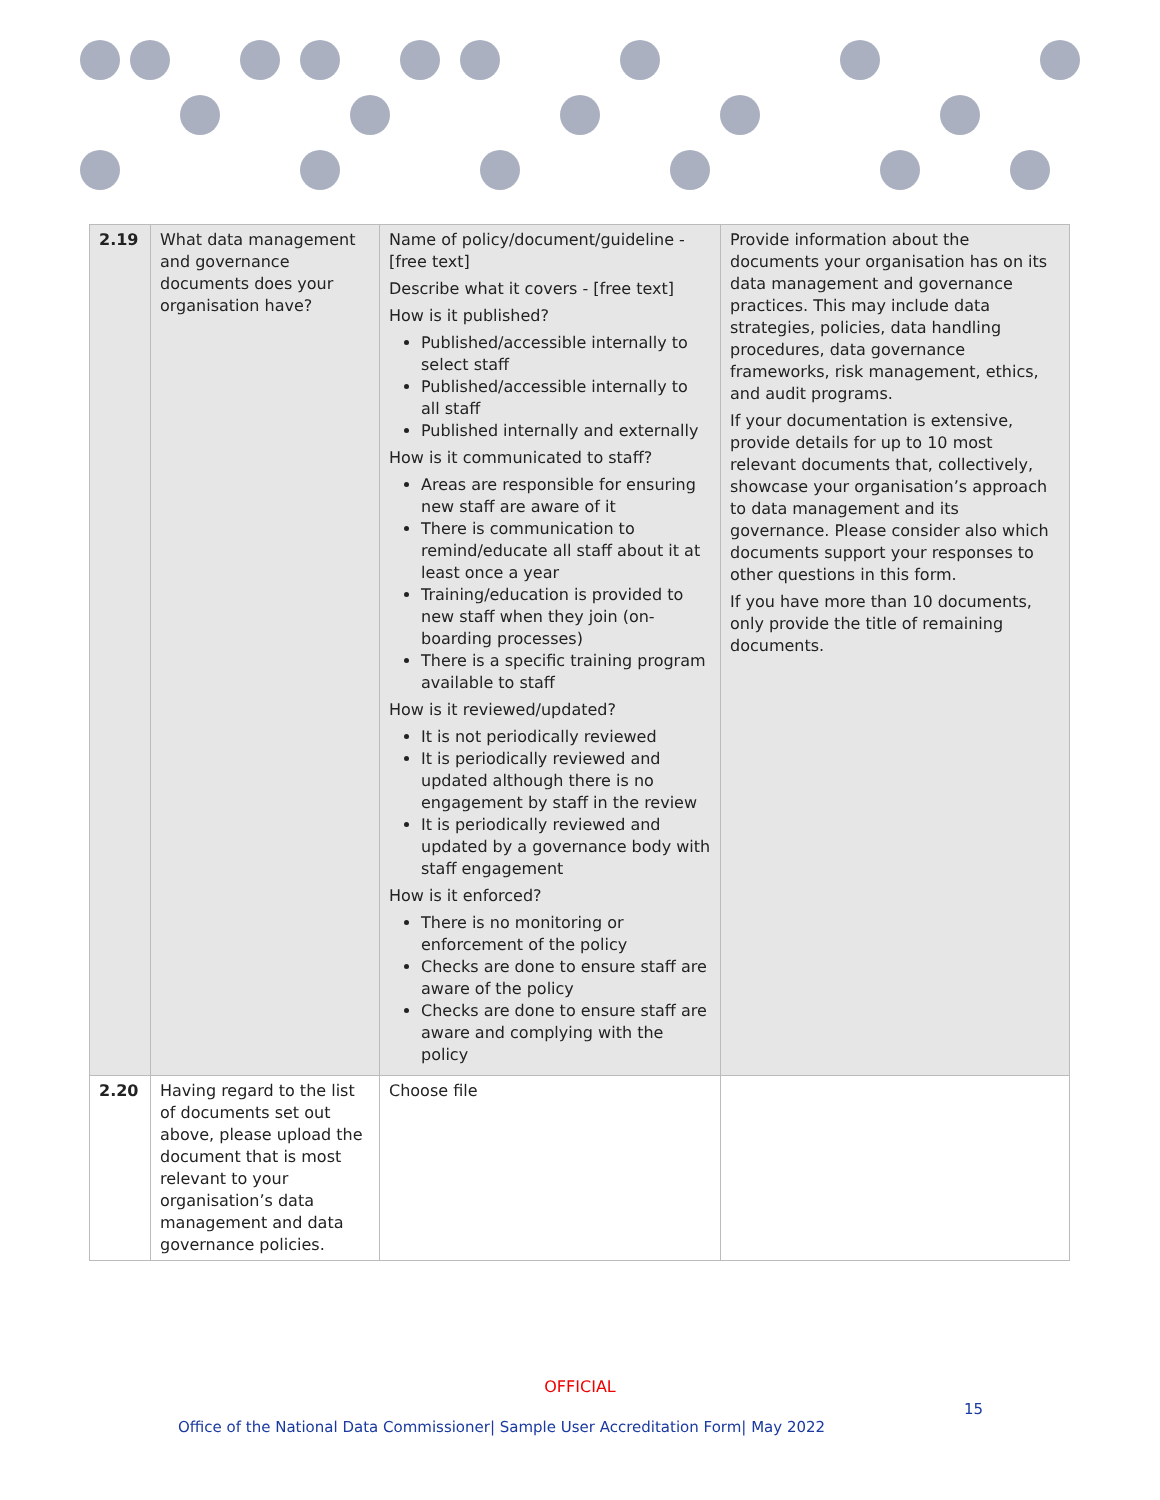| 2.19 | What data management and governance documents does your organisation have? | Name of policy/document/guideline - [free text] Describe what it covers - [free text] How is it published? Published/accessible internally to select staff Published/accessible internally to all staff Published internally and externally How is it communicated to staff? Areas are responsible for ensuring new staff are aware of it There is communication to remind/educate all staff about it at least once a year Training/education is provided to new staff when they join (on-boarding processes) There is a specific training program available to staff How is it reviewed/updated? It is not periodically reviewed It is periodically reviewed and updated although there is no engagement by staff in the review It is periodically reviewed and updated by a governance body with staff engagement How is it enforced? There is no monitoring or enforcement of the policy Checks are done to ensure staff are aware of the policy Checks are done to ensure staff are aware and complying with the policy | Provide information about the documents your organisation has on its data management and governance practices. This may include data strategies, policies, data handling procedures, data governance frameworks, risk management, ethics, and audit programs. If your documentation is extensive, provide details for up to 10 most relevant documents that, collectively, showcase your organisation’s approach to data management and its governance. Please consider also which documents support your responses to other questions in this form. If you have more than 10 documents, only provide the title of remaining documents. |
| 2.20 | Having regard to the list of documents set out above, please upload the document that is most relevant to your organisation’s data management and data governance policies. | Choose file | |
OFFICIAL
15
Office of the National Data Commissioner| Sample User Accreditation Form| May 2022